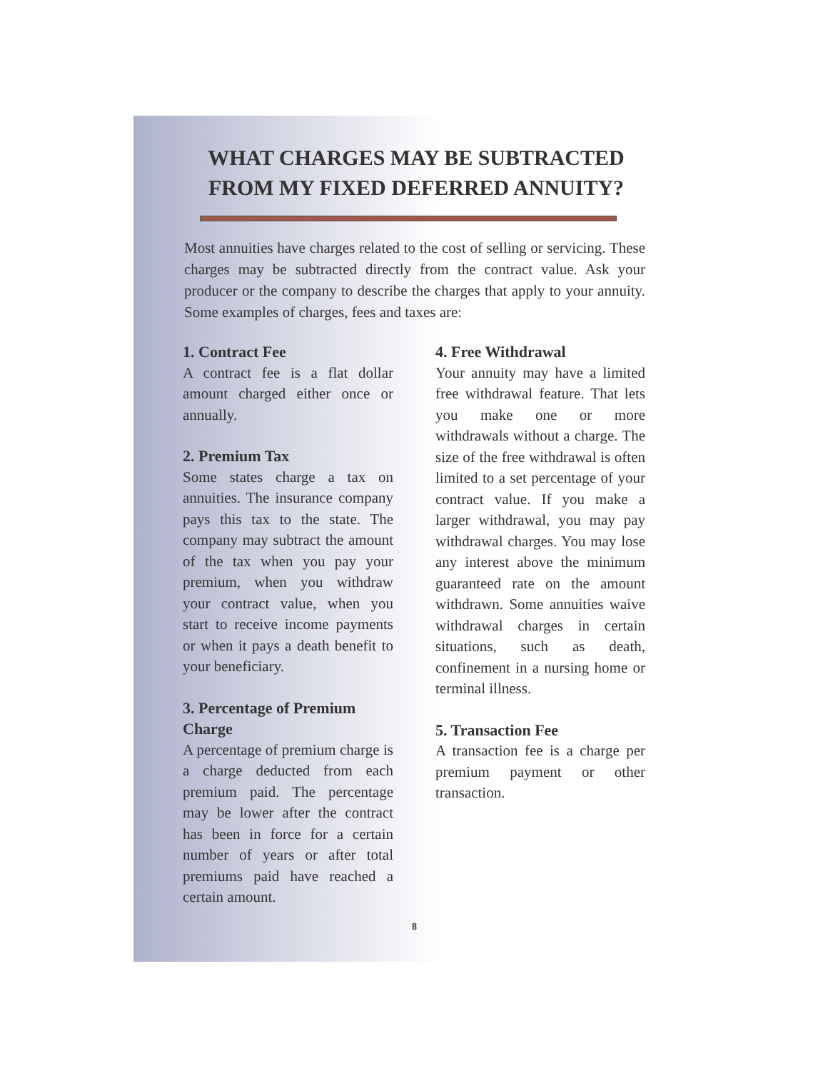WHAT CHARGES MAY BE SUBTRACTED FROM MY FIXED DEFERRED ANNUITY?
Most annuities have charges related to the cost of selling or servicing. These charges may be subtracted directly from the contract value. Ask your producer or the company to describe the charges that apply to your annuity. Some examples of charges, fees and taxes are:
1. Contract Fee
A contract fee is a flat dollar amount charged either once or annually.
2. Premium Tax
Some states charge a tax on annuities. The insurance company pays this tax to the state. The company may subtract the amount of the tax when you pay your premium, when you withdraw your contract value, when you start to receive income payments or when it pays a death benefit to your beneficiary.
3. Percentage of Premium Charge
A percentage of premium charge is a charge deducted from each premium paid. The percentage may be lower after the contract has been in force for a certain number of years or after total premiums paid have reached a certain amount.
4. Free Withdrawal
Your annuity may have a limited free withdrawal feature. That lets you make one or more withdrawals without a charge. The size of the free withdrawal is often limited to a set percentage of your contract value. If you make a larger withdrawal, you may pay withdrawal charges. You may lose any interest above the minimum guaranteed rate on the amount withdrawn. Some annuities waive withdrawal charges in certain situations, such as death, confinement in a nursing home or terminal illness.
5. Transaction Fee
A transaction fee is a charge per premium payment or other transaction.
8